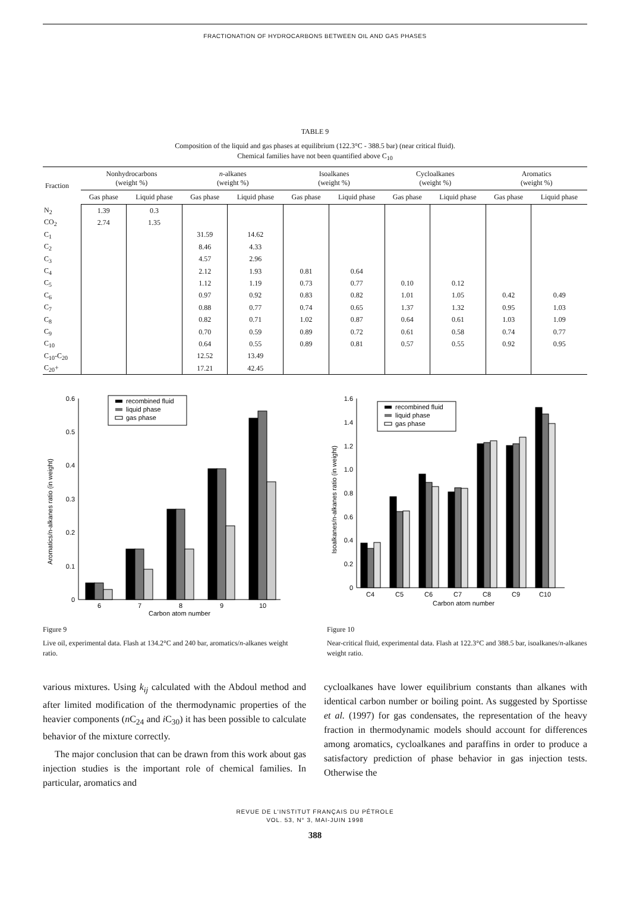FRACTIONATION OF HYDROCARBONS BETWEEN OIL AND GAS PHASES
TABLE 9
Composition of the liquid and gas phases at equilibrium (122.3°C - 388.5 bar) (near critical fluid).
Chemical families have not been quantified above C<sub>10</sub>
| Fraction | Nonhydrocarbons (weight %) | | n -alkanes (weight %) | | Isoalkanes (weight %) | | Cycloalkanes (weight %) | | Aromatics (weight %) | |
| --- | --- | --- | --- | --- | --- | --- | --- | --- | --- | --- |
| | Gas phase | Liquid phase | Gas phase | Liquid phase | Gas phase | Liquid phase | Gas phase | Liquid phase | Gas phase | Liquid phase |
| N<sub>2</sub> | 1.39 | 0.3 | | | | | | | | |
| CO<sub>2</sub> | 2.74 | 1.35 | | | | | | | | |
| C<sub>1</sub> | | | 31.59 | 14.62 | | | | | | |
| C<sub>2</sub> | | | 8.46 | 4.33 | | | | | | |
| C<sub>3</sub> | | | 4.57 | 2.96 | | | | | | |
| C<sub>4</sub> | | | 2.12 | 1.93 | 0.81 | 0.64 | | | | |
| C<sub>5</sub> | | | 1.12 | 1.19 | 0.73 | 0.77 | 0.10 | 0.12 | | |
| C<sub>6</sub> | | | 0.97 | 0.92 | 0.83 | 0.82 | 1.01 | 1.05 | 0.42 | 0.49 |
| C<sub>7</sub> | | | 0.88 | 0.77 | 0.74 | 0.65 | 1.37 | 1.32 | 0.95 | 1.03 |
| C<sub>8</sub> | | | 0.82 | 0.71 | 1.02 | 0.87 | 0.64 | 0.61 | 1.03 | 1.09 |
| C<sub>9</sub> | | | 0.70 | 0.59 | 0.89 | 0.72 | 0.61 | 0.58 | 0.74 | 0.77 |
| C<sub>10</sub> | | | 0.64 | 0.55 | 0.89 | 0.81 | 0.57 | 0.55 | 0.92 | 0.95 |
| C<sub>10</sub>-C<sub>20</sub> | | | 12.52 | 13.49 | | | | | | |
| C<sub>20</sub>+ | | | 17.21 | 42.45 | | | | | | |
Aromatics/n-alkanes ratio (in weight)
0
0.1
0.2
0.3
0.4
0.5
0.6
recombined fluid
liquid phase
gas phase
6
7
8
9
10
Carbon atom number
Figure 9
Live oil, experimental data. Flash at 134.2°C and 240 bar, aromatics/n-alkanes weight ratio.
Isoalkanes/n-alkanes ratio (in weight)
0
0.2
0.4
0.6
0.8
1.0
1.2
1.4
1.6
recombined fluid
liquid phase
gas phase
C4
C5
C6
C7
C8
C9
C10
Carbon atom number
Figure 10
Near-critical fluid, experimental data. Flash at 122.3°C and 388.5 bar, isoalkanes/n-alkanes weight ratio.
various mixtures. Using k<sub>ij</sub> calculated with the Abdoul method and after limited modification of the thermodynamic properties of the heavier components (n C<sub>24</sub> and i C<sub>30</sub>) it has been possible to calculate behavior of the mixture correctly.
The major conclusion that can be drawn from this work about gas injection studies is the important role of chemical families. In particular, aromatics and
cycloalkanes have lower equilibrium constants than alkanes with identical carbon number or boiling point. As suggested by Sportisse et al. (1997) for gas condensates, the representation of the heavy fraction in thermodynamic models should account for differences among aromatics, cycloalkanes and paraffins in order to produce a satisfactory prediction of phase behavior in gas injection tests. Otherwise the
REVUE DE L'INSTITUT FRANÇAIS DU PÉTROLE
VOL. 53, N° 3, MAI-JUIN 1998
388